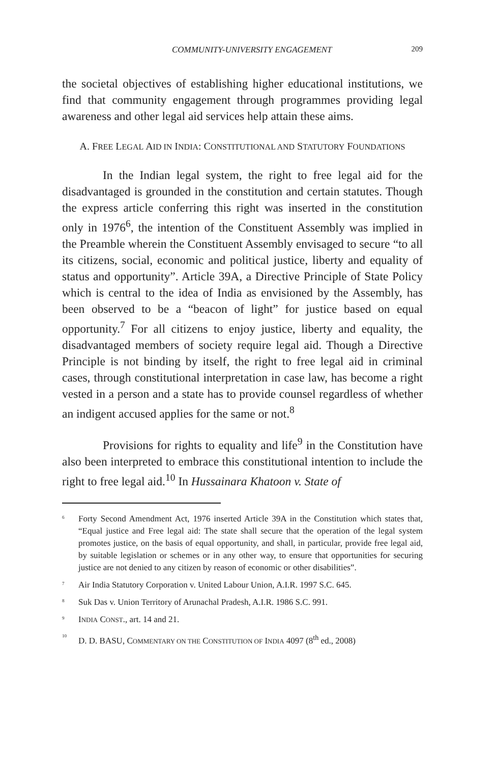COMMUNITY-UNIVERSITY ENGAGEMENT 209
the societal objectives of establishing higher educational institutions, we find that community engagement through programmes providing legal awareness and other legal aid services help attain these aims.
A. FREE LEGAL AID IN INDIA: CONSTITUTIONAL AND STATUTORY FOUNDATIONS
In the Indian legal system, the right to free legal aid for the disadvantaged is grounded in the constitution and certain statutes. Though the express article conferring this right was inserted in the constitution only in 1976<sup>6</sup>, the intention of the Constituent Assembly was implied in the Preamble wherein the Constituent Assembly envisaged to secure “to all its citizens, social, economic and political justice, liberty and equality of status and opportunity”. Article 39A, a Directive Principle of State Policy which is central to the idea of India as envisioned by the Assembly, has been observed to be a “beacon of light” for justice based on equal opportunity.<sup>7</sup> For all citizens to enjoy justice, liberty and equality, the disadvantaged members of society require legal aid. Though a Directive Principle is not binding by itself, the right to free legal aid in criminal cases, through constitutional interpretation in case law, has become a right vested in a person and a state has to provide counsel regardless of whether an indigent accused applies for the same or not.<sup>8</sup>
Provisions for rights to equality and life<sup>9</sup> in the Constitution have also been interpreted to embrace this constitutional intention to include the right to free legal aid.<sup>10</sup> In Hussainara Khatoon v. State of
<sup>6</sup> Forty Second Amendment Act, 1976 inserted Article 39A in the Constitution which states that, “Equal justice and Free legal aid: The state shall secure that the operation of the legal system promotes justice, on the basis of equal opportunity, and shall, in particular, provide free legal aid, by suitable legislation or schemes or in any other way, to ensure that opportunities for securing justice are not denied to any citizen by reason of economic or other disabilities”.
<sup>7</sup> Air India Statutory Corporation v. United Labour Union, A.I.R. 1997 S.C. 645.
<sup>8</sup> Suk Das v. Union Territory of Arunachal Pradesh, A.I.R. 1986 S.C. 991.
<sup>9</sup> INDIA CONST., art. 14 and 21.
<sup>10</sup> D. D. BASU, COMMENTARY ON THE CONSTITUTION OF INDIA 4097 (8<sup>th</sup> ed., 2008)